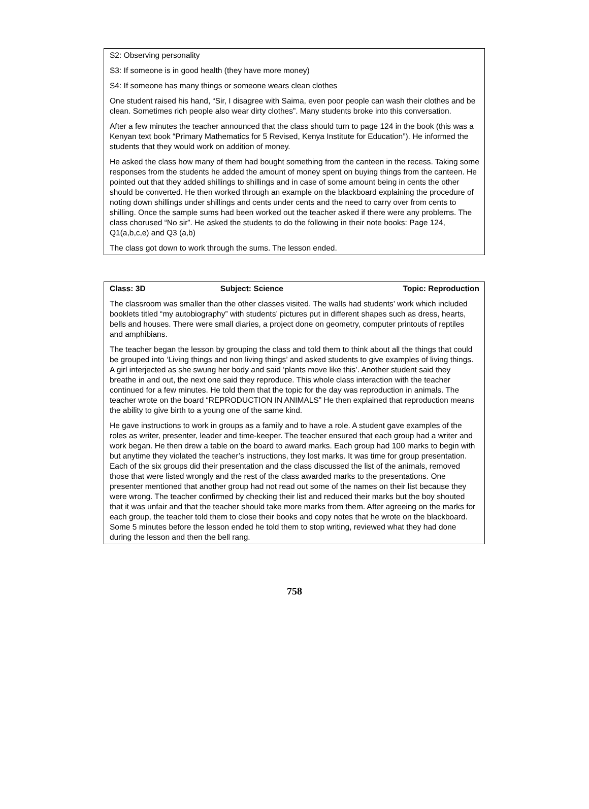S2: Observing personality
S3: If someone is in good health (they have more money)
S4: If someone has many things or someone wears clean clothes
One student raised his hand, “Sir, I disagree with Saima, even poor people can wash their clothes and be clean. Sometimes rich people also wear dirty clothes”. Many students broke into this conversation.
After a few minutes the teacher announced that the class should turn to page 124 in the book (this was a Kenyan text book “Primary Mathematics for 5 Revised, Kenya Institute for Education”). He informed the students that they would work on addition of money.
He asked the class how many of them had bought something from the canteen in the recess. Taking some responses from the students he added the amount of money spent on buying things from the canteen. He pointed out that they added shillings to shillings and in case of some amount being in cents the other should be converted. He then worked through an example on the blackboard explaining the procedure of noting down shillings under shillings and cents under cents and the need to carry over from cents to shilling. Once the sample sums had been worked out the teacher asked if there were any problems. The class chorused “No sir”. He asked the students to do the following in their note books: Page 124, Q1(a,b,c,e) and Q3 (a,b)
The class got down to work through the sums. The lesson ended.
| Class: 3D | Subject: Science | Topic: Reproduction |
The classroom was smaller than the other classes visited. The walls had students’ work which included booklets titled “my autobiography” with students’ pictures put in different shapes such as dress, hearts, bells and houses. There were small diaries, a project done on geometry, computer printouts of reptiles and amphibians.
The teacher began the lesson by grouping the class and told them to think about all the things that could be grouped into ‘Living things and non living things’ and asked students to give examples of living things. A girl interjected as she swung her body and said ‘plants move like this’. Another student said they breathe in and out, the next one said they reproduce. This whole class interaction with the teacher continued for a few minutes. He told them that the topic for the day was reproduction in animals. The teacher wrote on the board “REPRODUCTION IN ANIMALS” He then explained that reproduction means the ability to give birth to a young one of the same kind.
He gave instructions to work in groups as a family and to have a role. A student gave examples of the roles as writer, presenter, leader and time-keeper. The teacher ensured that each group had a writer and work began. He then drew a table on the board to award marks. Each group had 100 marks to begin with but anytime they violated the teacher’s instructions, they lost marks. It was time for group presentation. Each of the six groups did their presentation and the class discussed the list of the animals, removed those that were listed wrongly and the rest of the class awarded marks to the presentations. One presenter mentioned that another group had not read out some of the names on their list because they were wrong. The teacher confirmed by checking their list and reduced their marks but the boy shouted that it was unfair and that the teacher should take more marks from them. After agreeing on the marks for each group, the teacher told them to close their books and copy notes that he wrote on the blackboard. Some 5 minutes before the lesson ended he told them to stop writing, reviewed what they had done during the lesson and then the bell rang.
758